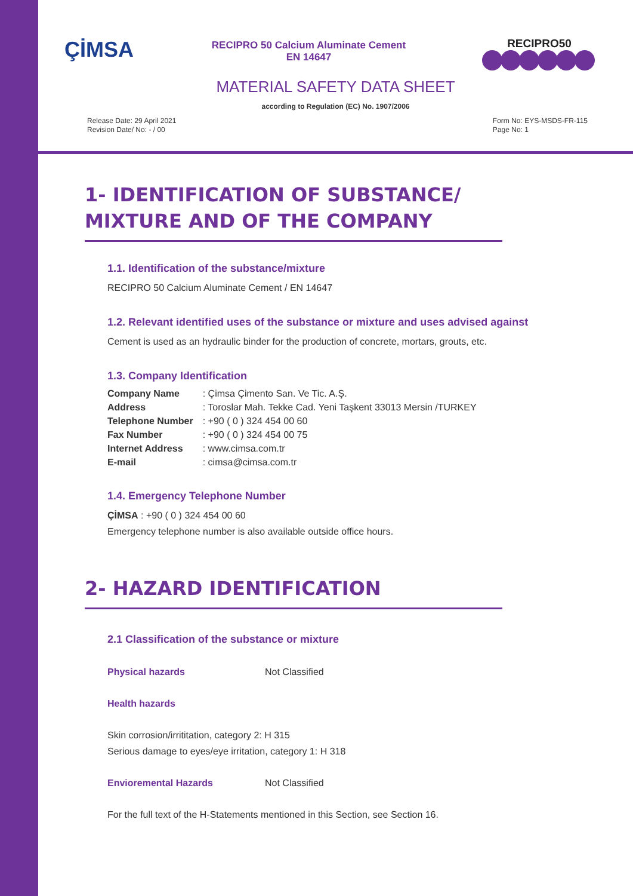ÇİMSA
RECIPRO 50 Calcium Aluminate Cement
EN 14647
RECIPRO50
MATERIAL SAFETY DATA SHEET
according to Regulation (EC) No. 1907/2006
Release Date: 29 April 2021
Revision Date/ No: - / 00
Form No: EYS-MSDS-FR-115
Page No: 1
1- IDENTIFICATION OF SUBSTANCE/ MIXTURE AND OF THE COMPANY
1.1. Identification of the substance/mixture
RECIPRO 50 Calcium Aluminate Cement / EN 14647
1.2. Relevant identified uses of the substance or mixture and uses advised against
Cement is used as an hydraulic binder for the production of concrete, mortars, grouts, etc.
1.3. Company Identification
| Company Name | : Çimsa Çimento San. Ve Tic. A.Ş. |
| Address | : Toroslar Mah. Tekke Cad. Yeni Taşkent 33013 Mersin /TURKEY |
| Telephone Number | : +90 ( 0 ) 324 454 00 60 |
| Fax Number | : +90 ( 0 ) 324 454 00 75 |
| Internet Address | : www.cimsa.com.tr |
| E-mail | : cimsa@cimsa.com.tr |
1.4. Emergency Telephone Number
ÇİMSA : +90 ( 0 ) 324 454 00 60
Emergency telephone number is also available outside office hours.
2- HAZARD IDENTIFICATION
2.1 Classification of the substance or mixture
Physical hazards Not Classified
Health hazards
Skin corrosion/irrititation, category 2: H 315
Serious damage to eyes/eye irritation, category 1: H 318
Envioremental Hazards Not Classified
For the full text of the H-Statements mentioned in this Section, see Section 16.